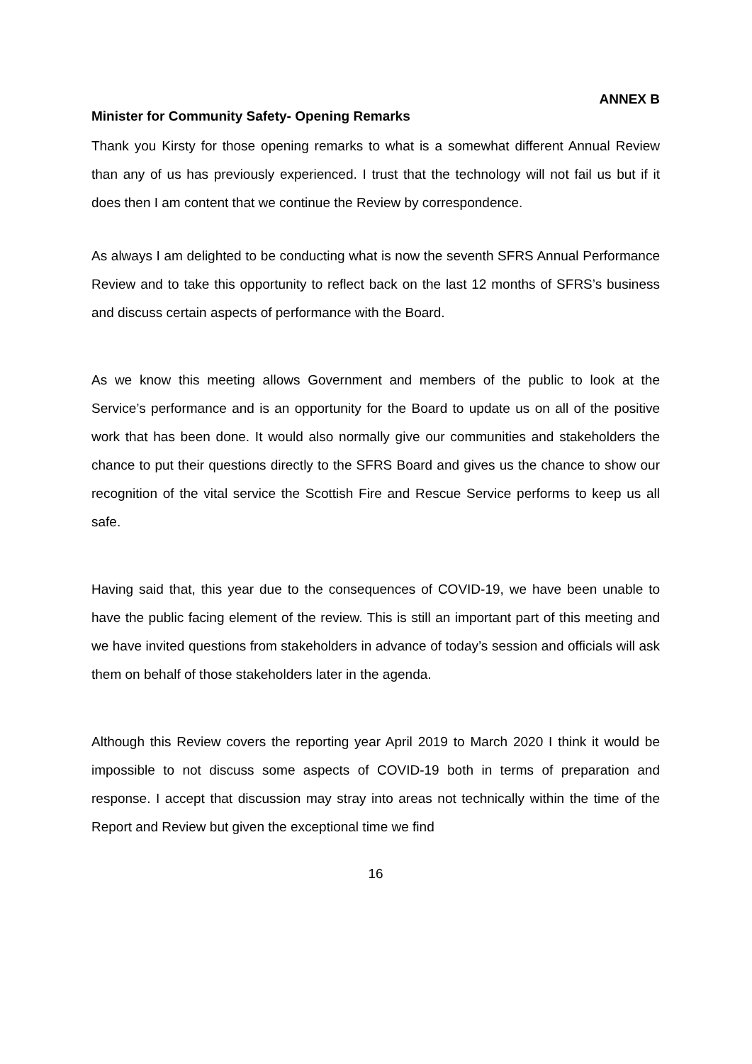ANNEX B
Minister for Community Safety- Opening Remarks
Thank you Kirsty for those opening remarks to what is a somewhat different Annual Review than any of us has previously experienced. I trust that the technology will not fail us but if it does then I am content that we continue the Review by correspondence.
As always I am delighted to be conducting what is now the seventh SFRS Annual Performance Review and to take this opportunity to reflect back on the last 12 months of SFRS’s business and discuss certain aspects of performance with the Board.
As we know this meeting allows Government and members of the public to look at the Service’s performance and is an opportunity for the Board to update us on all of the positive work that has been done. It would also normally give our communities and stakeholders the chance to put their questions directly to the SFRS Board and gives us the chance to show our recognition of the vital service the Scottish Fire and Rescue Service performs to keep us all safe.
Having said that, this year due to the consequences of COVID-19, we have been unable to have the public facing element of the review. This is still an important part of this meeting and we have invited questions from stakeholders in advance of today’s session and officials will ask them on behalf of those stakeholders later in the agenda.
Although this Review covers the reporting year April 2019 to March 2020 I think it would be impossible to not discuss some aspects of COVID-19 both in terms of preparation and response. I accept that discussion may stray into areas not technically within the time of the Report and Review but given the exceptional time we find
16